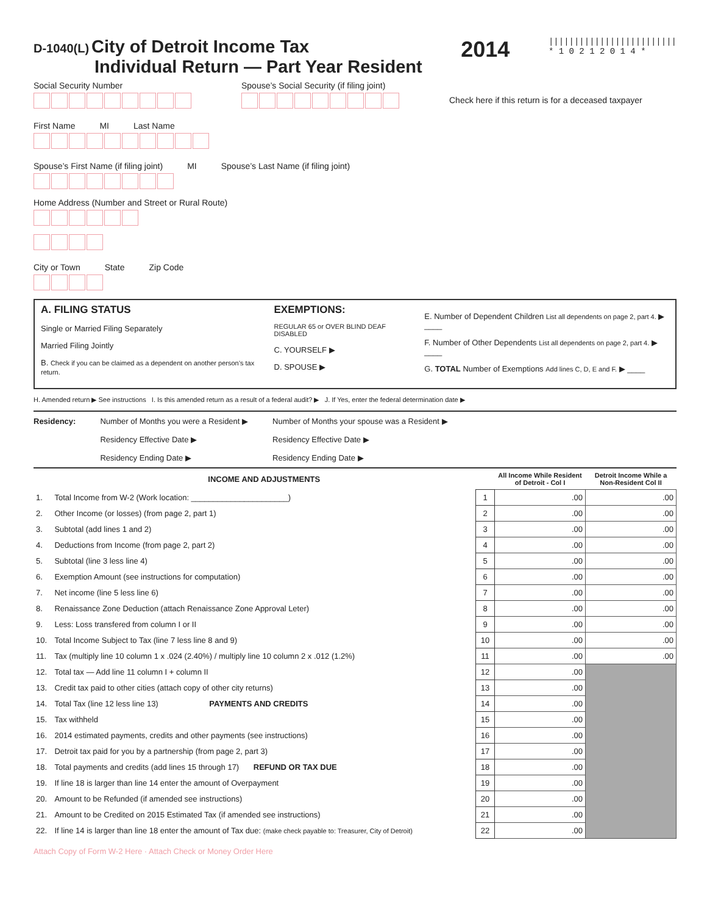D-1040(L) City of Detroit Income Tax
Individual Return — Part Year Resident
2014
|||||||||||||||||||||||||
* 1 0 2 1 2 0 1 4 *
Social Security Number Spouse’s Social Security (if filing joint)
Check here if this return is for a deceased taxpayer
First Name MI Last Name
Spouse’s First Name (if filing joint)
MI Spouse’s Last Name (if filing joint)
Home Address (Number and Street or Rural Route)
City or Town State Zip Code
A. FILING STATUS
Single or Married Filing Separately
Married Filing Jointly
B. Check if you can be claimed as a dependent on another person’s tax return.
EXEMPTIONS:
REGULAR 65 or OVER BLIND DEAF DISABLED
C. YOURSELF ▶
D. SPOUSE ▶
E. Number of Dependent Children List all dependents on page 2, part 4. ▶ ____
F. Number of Other Dependents List all dependents on page 2, part 4. ▶ ____
G. TOTAL Number of Exemptions Add lines C, D, E and F. ▶ ____
H. Amended return ▶ See instructions I. Is this amended return as a result of a federal audit? ▶ J. If Yes, enter the federal determination date ▶
Residency: Number of Months you were a Resident ▶
Residency Effective Date ▶
Residency Ending Date ▶
Number of Months your spouse was a Resident ▶
Residency Effective Date ▶
Residency Ending Date ▶
| INCOME AND ADJUSTMENTS | | | All Income While Resident of Detroit - Col I | Detroit Income While a Non-Resident Col II |
| --- | --- | --- | --- | --- |
| 1. | Total Income from W-2 (Work location: ______________________) | 1 | .00 | .00 |
| 2. | Other Income (or losses) (from page 2, part 1) | 2 | .00 | .00 |
| 3. | Subtotal (add lines 1 and 2) | 3 | .00 | .00 |
| 4. | Deductions from Income (from page 2, part 2) | 4 | .00 | .00 |
| 5. | Subtotal (line 3 less line 4) | 5 | .00 | .00 |
| 6. | Exemption Amount (see instructions for computation) | 6 | .00 | .00 |
| 7. | Net income (line 5 less line 6) | 7 | .00 | .00 |
| 8. | Renaissance Zone Deduction (attach Renaissance Zone Approval Leter) | 8 | .00 | .00 |
| 9. | Less: Loss transfered from column I or II | 9 | .00 | .00 |
| 10. | Total Income Subject to Tax (line 7 less line 8 and 9) | 10 | .00 | .00 |
| 11. | Tax (multiply line 10 column 1 x .024 (2.40%) / multiply line 10 column 2 x .012 (1.2%) | 11 | .00 | .00 |
| 12. | Total tax — Add line 11 column I + column II | 12 | .00 | |
| 13. | Credit tax paid to other cities (attach copy of other city returns) | 13 | .00 | |
| 14. | Total Tax (line 12 less line 13) PAYMENTS AND CREDITS | 14 | .00 | |
| 15. | Tax withheld | 15 | .00 | |
| 16. | 2014 estimated payments, credits and other payments (see instructions) | 16 | .00 | |
| 17. | Detroit tax paid for you by a partnership (from page 2, part 3) | 17 | .00 | |
| 18. | Total payments and credits (add lines 15 through 17) REFUND OR TAX DUE | 18 | .00 | |
| 19. | If line 18 is larger than line 14 enter the amount of Overpayment | 19 | .00 | |
| 20. | Amount to be Refunded (if amended see instructions) | 20 | .00 | |
| 21. | Amount to be Credited on 2015 Estimated Tax (if amended see instructions) | 21 | .00 | |
| 22. | If line 14 is larger than line 18 enter the amount of Tax due: (make check payable to: Treasurer, City of Detroit) | 22 | .00 | |
Attach Copy of Form W-2 Here · Attach Check or Money Order Here